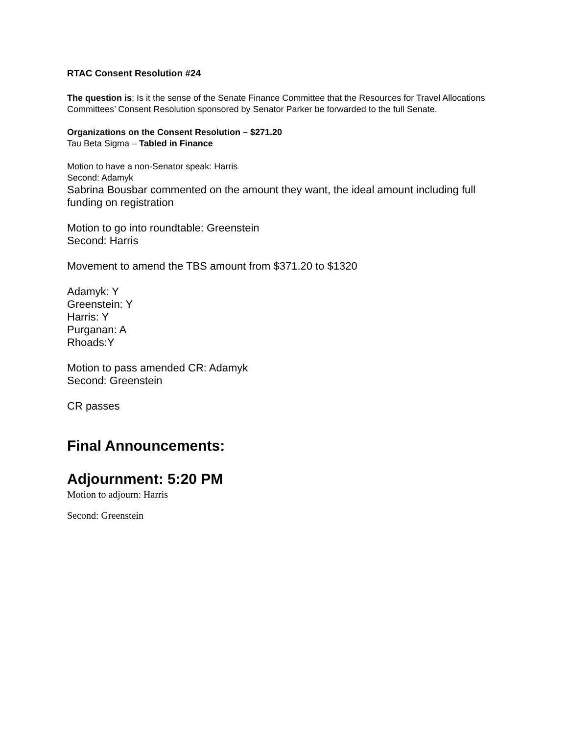RTAC Consent Resolution #24
The question is; Is it the sense of the Senate Finance Committee that the Resources for Travel Allocations Committees’ Consent Resolution sponsored by Senator Parker be forwarded to the full Senate.
Organizations on the Consent Resolution – $271.20
Tau Beta Sigma – Tabled in Finance
Motion to have a non-Senator speak: Harris
Second: Adamyk
Sabrina Bousbar commented on the amount they want, the ideal amount including full funding on registration
Motion to go into roundtable: Greenstein
Second: Harris
Movement to amend the TBS amount from $371.20 to $1320
Adamyk: Y
Greenstein: Y
Harris: Y
Purganan: A
Rhoads:Y
Motion to pass amended CR: Adamyk
Second: Greenstein
CR passes
Final Announcements:
Adjournment: 5:20 PM
Motion to adjourn: Harris
Second: Greenstein